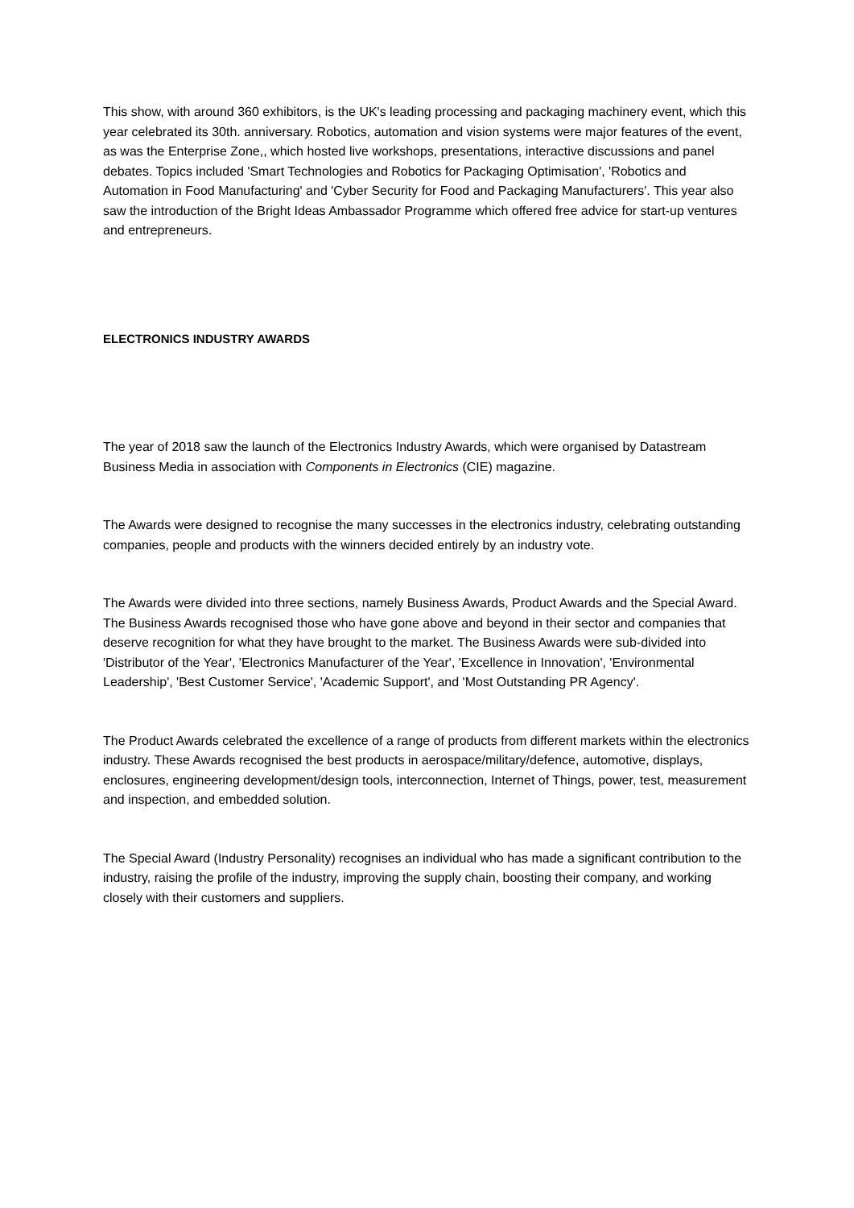This show, with around 360 exhibitors, is the UK's leading processing and packaging machinery event, which this year celebrated its 30th. anniversary. Robotics, automation and vision systems were major features of the event, as was the Enterprise Zone,, which hosted live workshops, presentations, interactive discussions and panel debates. Topics included 'Smart Technologies and Robotics for Packaging Optimisation', 'Robotics and Automation in Food Manufacturing' and 'Cyber Security for Food and Packaging Manufacturers'. This year also saw the introduction of the Bright Ideas Ambassador Programme which offered free advice for start-up ventures and entrepreneurs.
ELECTRONICS INDUSTRY AWARDS
The year of 2018 saw the launch of the Electronics Industry Awards, which were organised by Datastream Business Media in association with Components in Electronics (CIE) magazine.
The Awards were designed to recognise the many successes in the electronics industry, celebrating outstanding companies, people and products with the winners decided entirely by an industry vote.
The Awards were divided into three sections, namely Business Awards, Product Awards and the Special Award. The Business Awards recognised those who have gone above and beyond in their sector and companies that deserve recognition for what they have brought to the market. The Business Awards were sub-divided into 'Distributor of the Year', 'Electronics Manufacturer of the Year', 'Excellence in Innovation', 'Environmental Leadership', 'Best Customer Service', 'Academic Support', and 'Most Outstanding PR Agency'.
The Product Awards celebrated the excellence of a range of products from different markets within the electronics industry. These Awards recognised the best products in aerospace/military/defence, automotive, displays, enclosures, engineering development/design tools, interconnection, Internet of Things, power, test, measurement and inspection, and embedded solution.
The Special Award (Industry Personality) recognises an individual who has made a significant contribution to the industry, raising the profile of the industry, improving the supply chain, boosting their company, and working closely with their customers and suppliers.